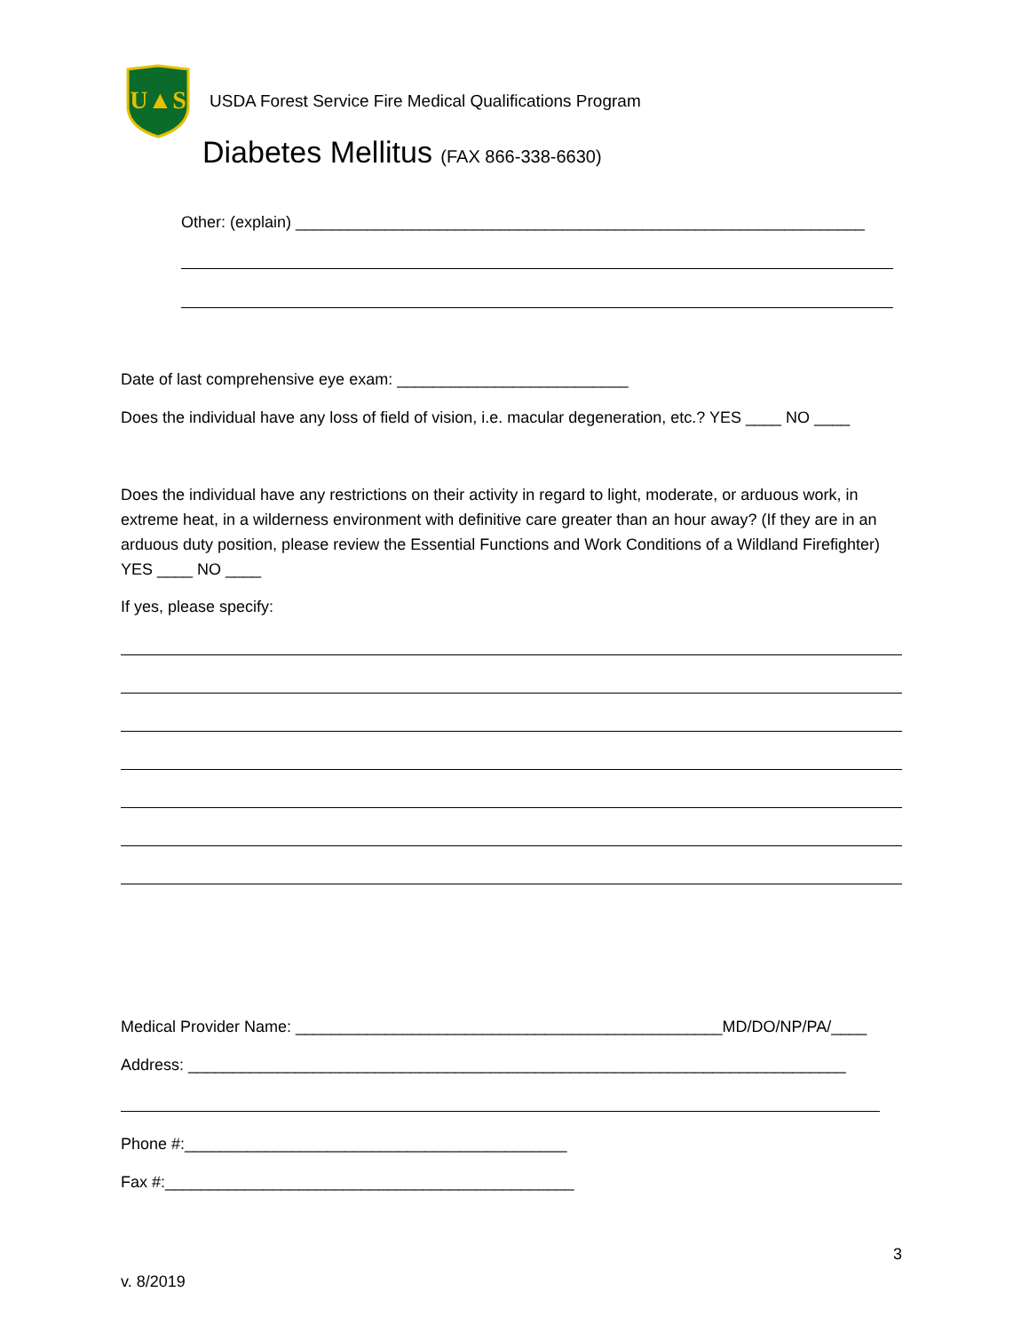U▲S
USDA Forest Service Fire Medical Qualifications Program
Diabetes Mellitus (FAX 866-338-6630)
Other: (explain) ________________________________________________________________
Date of last comprehensive eye exam: __________________________
Does the individual have any loss of field of vision, i.e. macular degeneration, etc.? YES ____ NO ____
Does the individual have any restrictions on their activity in regard to light, moderate, or arduous work, in extreme heat, in a wilderness environment with definitive care greater than an hour away? (If they are in an arduous duty position, please review the Essential Functions and Work Conditions of a Wildland Firefighter) YES ____ NO ____
If yes, please specify:
Medical Provider Name: ________________________________________________MD/DO/NP/PA/____
Address: __________________________________________________________________________
Phone #:___________________________________________
Fax #:______________________________________________
3
v. 8/2019